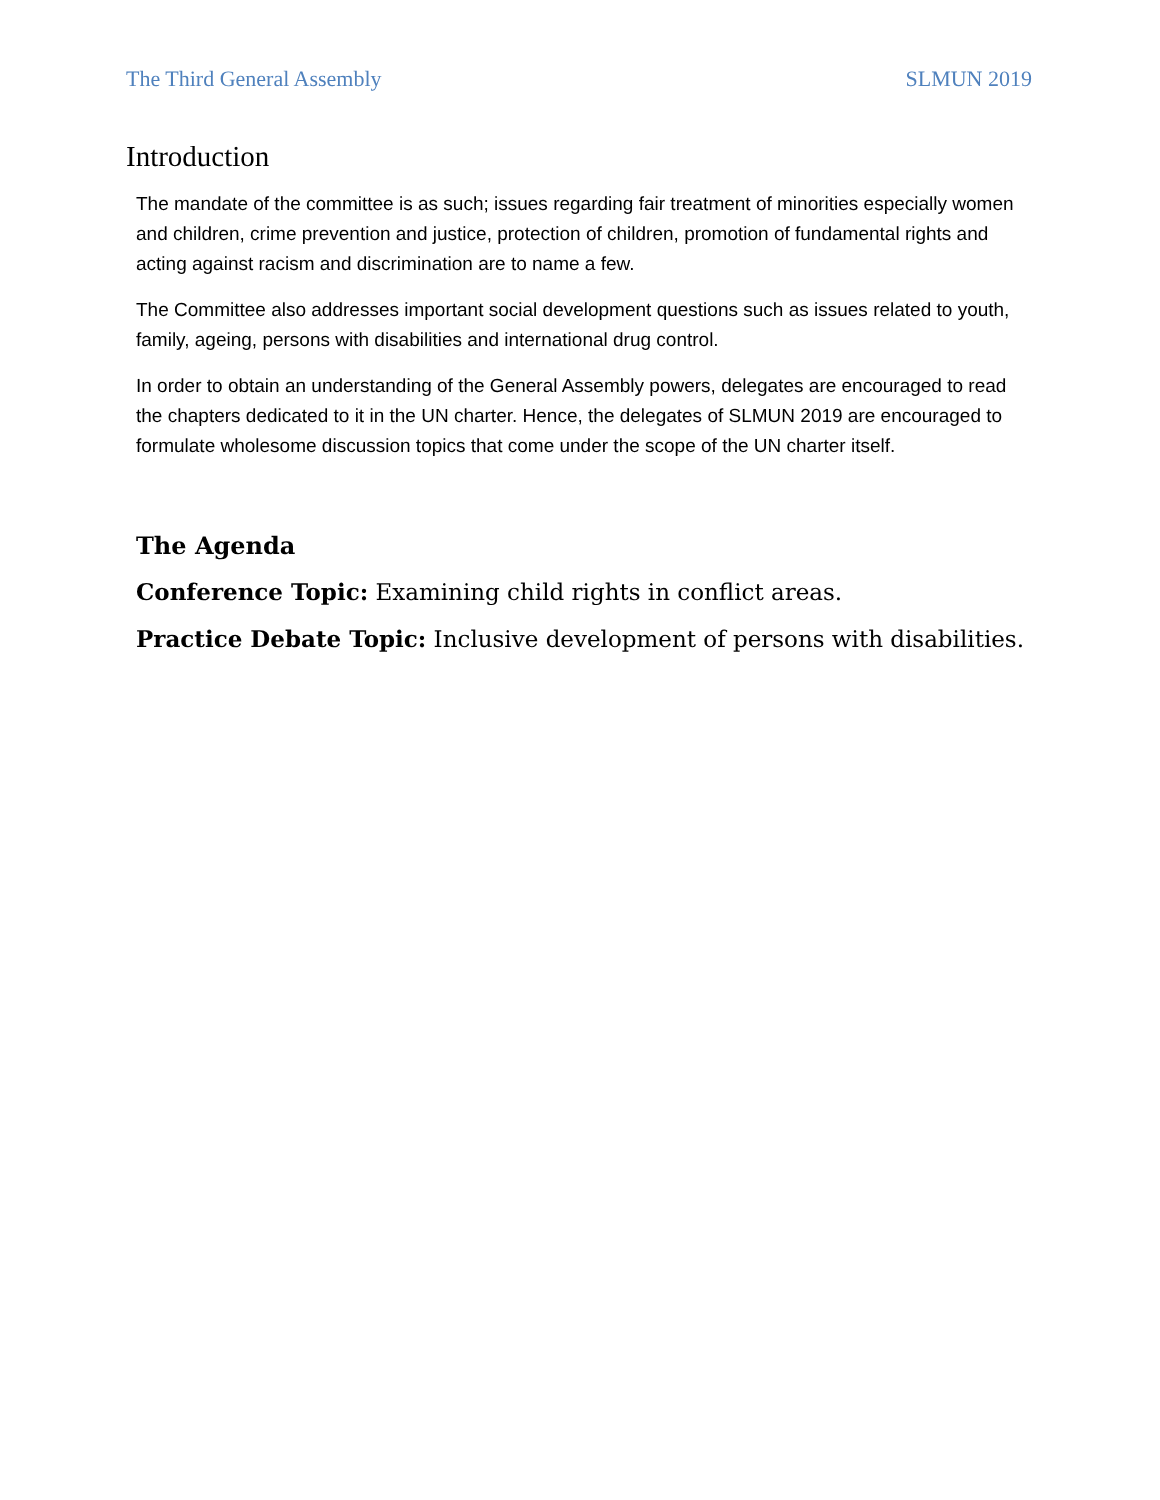The Third General Assembly SLMUN 2019
Introduction
The mandate of the committee is as such; issues regarding fair treatment of minorities especially women and children, crime prevention and justice, protection of children, promotion of fundamental rights and acting against racism and discrimination are to name a few.
The Committee also addresses important social development questions such as issues related to youth, family, ageing, persons with disabilities and international drug control.
In order to obtain an understanding of the General Assembly powers, delegates are encouraged to read the chapters dedicated to it in the UN charter. Hence, the delegates of SLMUN 2019 are encouraged to formulate wholesome discussion topics that come under the scope of the UN charter itself.
The Agenda
Conference Topic: Examining child rights in conflict areas.
Practice Debate Topic: Inclusive development of persons with disabilities.